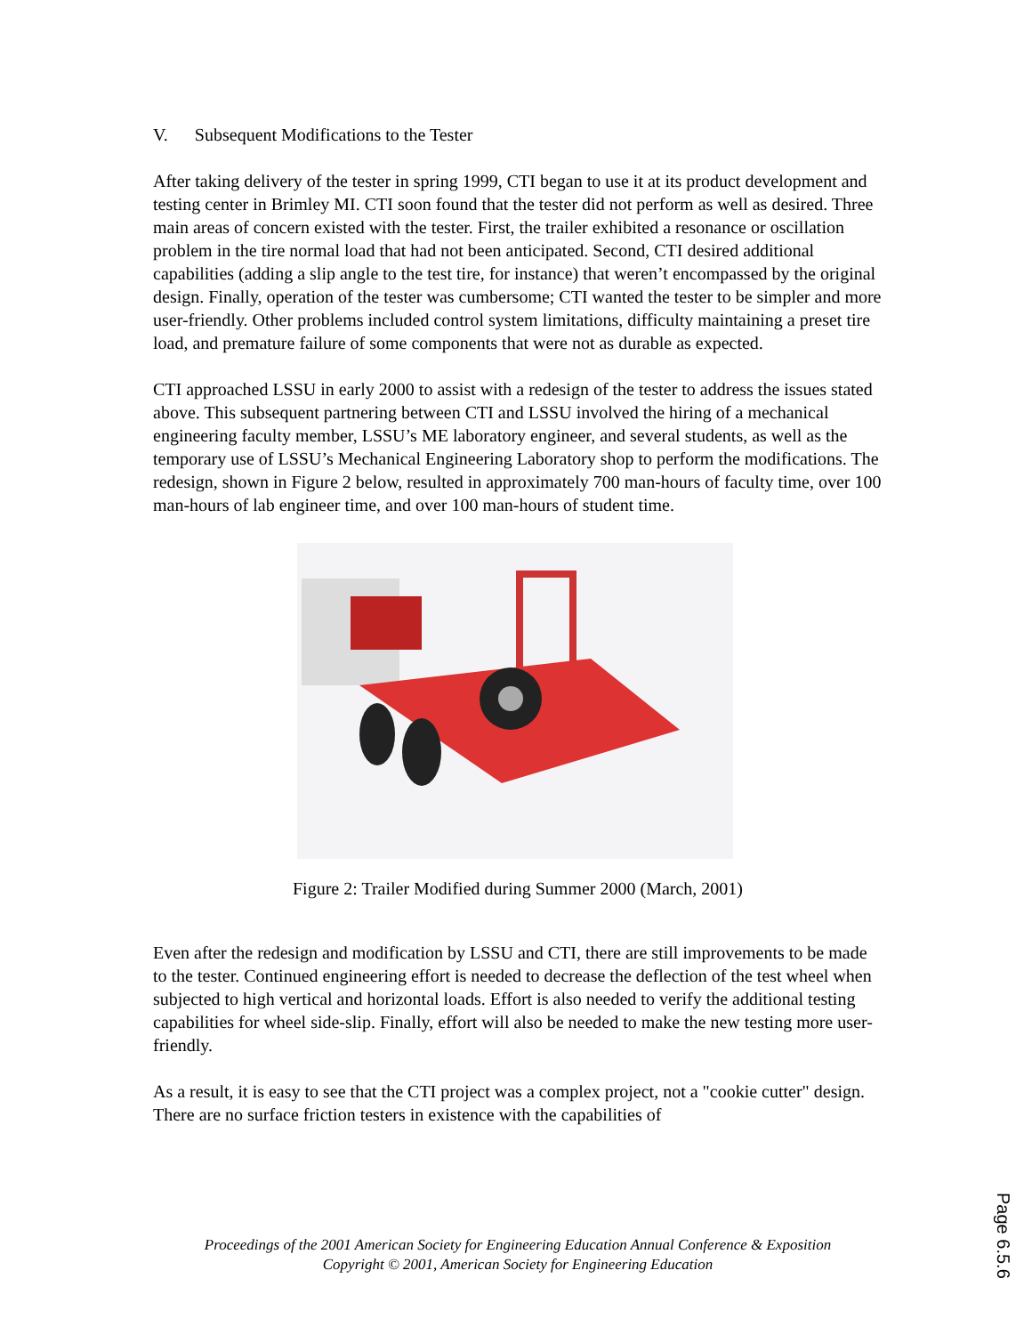V. Subsequent Modifications to the Tester
After taking delivery of the tester in spring 1999, CTI began to use it at its product development and testing center in Brimley MI. CTI soon found that the tester did not perform as well as desired. Three main areas of concern existed with the tester. First, the trailer exhibited a resonance or oscillation problem in the tire normal load that had not been anticipated. Second, CTI desired additional capabilities (adding a slip angle to the test tire, for instance) that weren’t encompassed by the original design. Finally, operation of the tester was cumbersome; CTI wanted the tester to be simpler and more user-friendly. Other problems included control system limitations, difficulty maintaining a preset tire load, and premature failure of some components that were not as durable as expected.
CTI approached LSSU in early 2000 to assist with a redesign of the tester to address the issues stated above. This subsequent partnering between CTI and LSSU involved the hiring of a mechanical engineering faculty member, LSSU’s ME laboratory engineer, and several students, as well as the temporary use of LSSU’s Mechanical Engineering Laboratory shop to perform the modifications. The redesign, shown in Figure 2 below, resulted in approximately 700 man-hours of faculty time, over 100 man-hours of lab engineer time, and over 100 man-hours of student time.
Figure 2: Trailer Modified during Summer 2000 (March, 2001)
Even after the redesign and modification by LSSU and CTI, there are still improvements to be made to the tester. Continued engineering effort is needed to decrease the deflection of the test wheel when subjected to high vertical and horizontal loads. Effort is also needed to verify the additional testing capabilities for wheel side-slip. Finally, effort will also be needed to make the new testing more user-friendly.
As a result, it is easy to see that the CTI project was a complex project, not a "cookie cutter" design. There are no surface friction testers in existence with the capabilities of
Proceedings of the 2001 American Society for Engineering Education Annual Conference & Exposition
Copyright © 2001, American Society for Engineering Education
Page 6.5.6